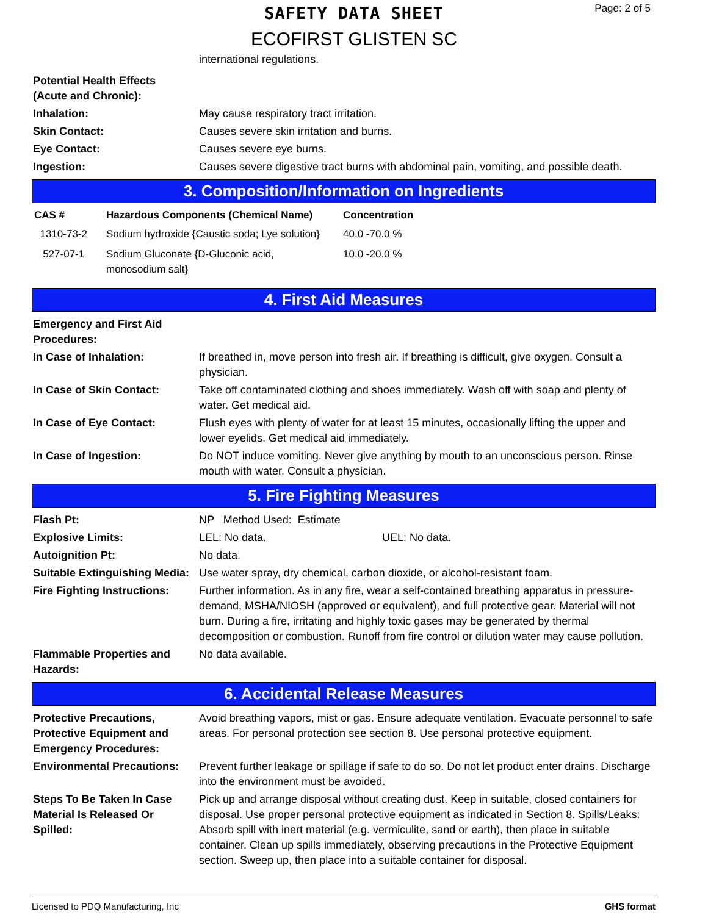Page: 2 of 5
SAFETY DATA SHEET
ECOFIRST GLISTEN SC
international regulations.
| Potential Health Effects (Acute and Chronic): | |
| Inhalation: | May cause respiratory tract irritation. |
| Skin Contact: | Causes severe skin irritation and burns. |
| Eye Contact: | Causes severe eye burns. |
| Ingestion: | Causes severe digestive tract burns with abdominal pain, vomiting, and possible death. |
3. Composition/Information on Ingredients
| CAS # | Hazardous Components (Chemical Name) | Concentration |
| --- | --- | --- |
| 1310-73-2 | Sodium hydroxide {Caustic soda; Lye solution} | 40.0 -70.0 % |
| 527-07-1 | Sodium Gluconate {D-Gluconic acid, monosodium salt} | 10.0 -20.0 % |
4. First Aid Measures
| Emergency and First Aid Procedures: | |
| In Case of Inhalation: | If breathed in, move person into fresh air. If breathing is difficult, give oxygen. Consult a physician. |
| In Case of Skin Contact: | Take off contaminated clothing and shoes immediately. Wash off with soap and plenty of water. Get medical aid. |
| In Case of Eye Contact: | Flush eyes with plenty of water for at least 15 minutes, occasionally lifting the upper and lower eyelids. Get medical aid immediately. |
| In Case of Ingestion: | Do NOT induce vomiting. Never give anything by mouth to an unconscious person. Rinse mouth with water. Consult a physician. |
5. Fire Fighting Measures
| Flash Pt: | NP Method Used: Estimate |
| Explosive Limits: | LEL: No data. UEL: No data. |
| Autoignition Pt: | No data. |
| Suitable Extinguishing Media: | Use water spray, dry chemical, carbon dioxide, or alcohol-resistant foam. |
| Fire Fighting Instructions: | Further information. As in any fire, wear a self-contained breathing apparatus in pressure-demand, MSHA/NIOSH (approved or equivalent), and full protective gear. Material will not burn. During a fire, irritating and highly toxic gases may be generated by thermal decomposition or combustion. Runoff from fire control or dilution water may cause pollution. |
| Flammable Properties and Hazards: | No data available. |
6. Accidental Release Measures
| Protective Precautions, Protective Equipment and Emergency Procedures: | Avoid breathing vapors, mist or gas. Ensure adequate ventilation. Evacuate personnel to safe areas. For personal protection see section 8. Use personal protective equipment. |
| Environmental Precautions: | Prevent further leakage or spillage if safe to do so. Do not let product enter drains. Discharge into the environment must be avoided. |
| Steps To Be Taken In Case Material Is Released Or Spilled: | Pick up and arrange disposal without creating dust. Keep in suitable, closed containers for disposal. Use proper personal protective equipment as indicated in Section 8. Spills/Leaks: Absorb spill with inert material (e.g. vermiculite, sand or earth), then place in suitable container. Clean up spills immediately, observing precautions in the Protective Equipment section. Sweep up, then place into a suitable container for disposal. |
Licensed to PDQ Manufacturing, Inc GHS format